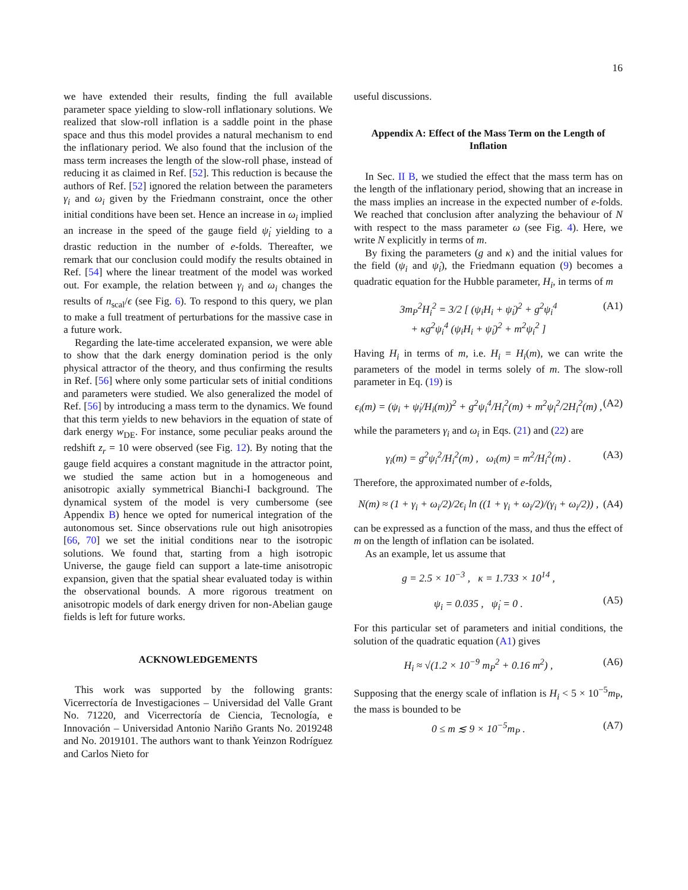16
we have extended their results, finding the full available parameter space yielding to slow-roll inflationary solutions. We realized that slow-roll inflation is a saddle point in the phase space and thus this model provides a natural mechanism to end the inflationary period. We also found that the inclusion of the mass term increases the length of the slow-roll phase, instead of reducing it as claimed in Ref. [52]. This reduction is because the authors of Ref. [52] ignored the relation between the parameters γ<sub>i</sub> and ω<sub>i</sub> given by the Friedmann constraint, once the other initial conditions have been set. Hence an increase in ω<sub>i</sub> implied an increase in the speed of the gauge field ψ̇<sub>i</sub> yielding to a drastic reduction in the number of e-folds. Thereafter, we remark that our conclusion could modify the results obtained in Ref. [54] where the linear treatment of the model was worked out. For example, the relation between γ<sub>i</sub> and ω<sub>i</sub> changes the results of n<sub>scal</sub>/ϵ (see Fig. 6). To respond to this query, we plan to make a full treatment of perturbations for the massive case in a future work.
Regarding the late-time accelerated expansion, we were able to show that the dark energy domination period is the only physical attractor of the theory, and thus confirming the results in Ref. [56] where only some particular sets of initial conditions and parameters were studied. We also generalized the model of Ref. [56] by introducing a mass term to the dynamics. We found that this term yields to new behaviors in the equation of state of dark energy w<sub>DE</sub>. For instance, some peculiar peaks around the redshift z<sub>r</sub> = 10 were observed (see Fig. 12). By noting that the gauge field acquires a constant magnitude in the attractor point, we studied the same action but in a homogeneous and anisotropic axially symmetrical Bianchi-I background. The dynamical system of the model is very cumbersome (see Appendix B) hence we opted for numerical integration of the autonomous set. Since observations rule out high anisotropies [66, 70] we set the initial conditions near to the isotropic solutions. We found that, starting from a high isotropic Universe, the gauge field can support a late-time anisotropic expansion, given that the spatial shear evaluated today is within the observational bounds. A more rigorous treatment on anisotropic models of dark energy driven for non-Abelian gauge fields is left for future works.
ACKNOWLEDGEMENTS
This work was supported by the following grants: Vicerrectoría de Investigaciones – Universidad del Valle Grant No. 71220, and Vicerrectoría de Ciencia, Tecnología, e Innovación – Universidad Antonio Nariño Grants No. 2019248 and No. 2019101. The authors want to thank Yeinzon Rodríguez and Carlos Nieto for
useful discussions.
Appendix A: Effect of the Mass Term on the Length of Inflation
In Sec. II B, we studied the effect that the mass term has on the length of the inflationary period, showing that an increase in the mass implies an increase in the expected number of e-folds. We reached that conclusion after analyzing the behaviour of N with respect to the mass parameter ω (see Fig. 4). Here, we write N explicitly in terms of m.
By fixing the parameters (g and κ) and the initial values for the field (ψ<sub>i</sub> and ψ̇<sub>i</sub>), the Friedmann equation (9) becomes a quadratic equation for the Hubble parameter, H<sub>i</sub>, in terms of m
3m<sub>P</sub><sup>2</sup>H<sub>i</sub><sup>2</sup> = 3/2 [ (ψ<sub>i</sub>H<sub>i</sub> + ψ̇<sub>i</sub>)<sup>2</sup> + g<sup>2</sup>ψ<sub>i</sub><sup>4</sup>
+ κg<sup>2</sup>ψ<sub>i</sub><sup>4</sup> (ψ<sub>i</sub>H<sub>i</sub> + ψ̇<sub>i</sub>)<sup>2</sup> + m<sup>2</sup>ψ<sub>i</sub><sup>2</sup> ] (A1)
Having H<sub>i</sub> in terms of m, i.e. H<sub>i</sub> = H<sub>i</sub>(m), we can write the parameters of the model in terms solely of m. The slow-roll parameter in Eq. (19) is
ϵ<sub>i</sub>(m) = (ψ<sub>i</sub> + ψ̇<sub>i</sub>/H<sub>i</sub>(m))<sup>2</sup> + g<sup>2</sup>ψ<sub>i</sub><sup>4</sup>/H<sub>i</sub><sup>2</sup>(m) + m<sup>2</sup>ψ<sub>i</sub><sup>2</sup>/2H<sub>i</sub><sup>2</sup>(m) , (A2)
while the parameters γ<sub>i</sub> and ω<sub>i</sub> in Eqs. (21) and (22) are
γ<sub>i</sub>(m) = g<sup>2</sup>ψ<sub>i</sub><sup>2</sup>/H<sub>i</sub><sup>2</sup>(m) , ω<sub>i</sub>(m) = m<sup>2</sup>/H<sub>i</sub><sup>2</sup>(m) . (A3)
Therefore, the approximated number of e-folds,
N(m) ≈ (1 + γ<sub>i</sub> + ω<sub>i</sub>/2)/2ϵ<sub>i</sub> ln ((1 + γ<sub>i</sub> + ω<sub>i</sub>/2)/(γ<sub>i</sub> + ω<sub>i</sub>/2)) , (A4)
can be expressed as a function of the mass, and thus the effect of m on the length of inflation can be isolated.
As an example, let us assume that
g = 2.5 × 10<sup>−3</sup> , κ = 1.733 × 10<sup>14</sup> ,
ψ<sub>i</sub> = 0.035 , ψ̇<sub>i</sub> = 0 .
(A5)
For this particular set of parameters and initial conditions, the solution of the quadratic equation (A1) gives
H<sub>i</sub> ≈ √(1.2 × 10<sup>−9</sup> m<sub>P</sub><sup>2</sup> + 0.16 m<sup>2</sup>) , (A6)
Supposing that the energy scale of inflation is H<sub>i</sub> < 5 × 10<sup>−5</sup>m<sub>P</sub>, the mass is bounded to be
0 ≤ m ≲ 9 × 10<sup>−5</sup>m<sub>P</sub> . (A7)